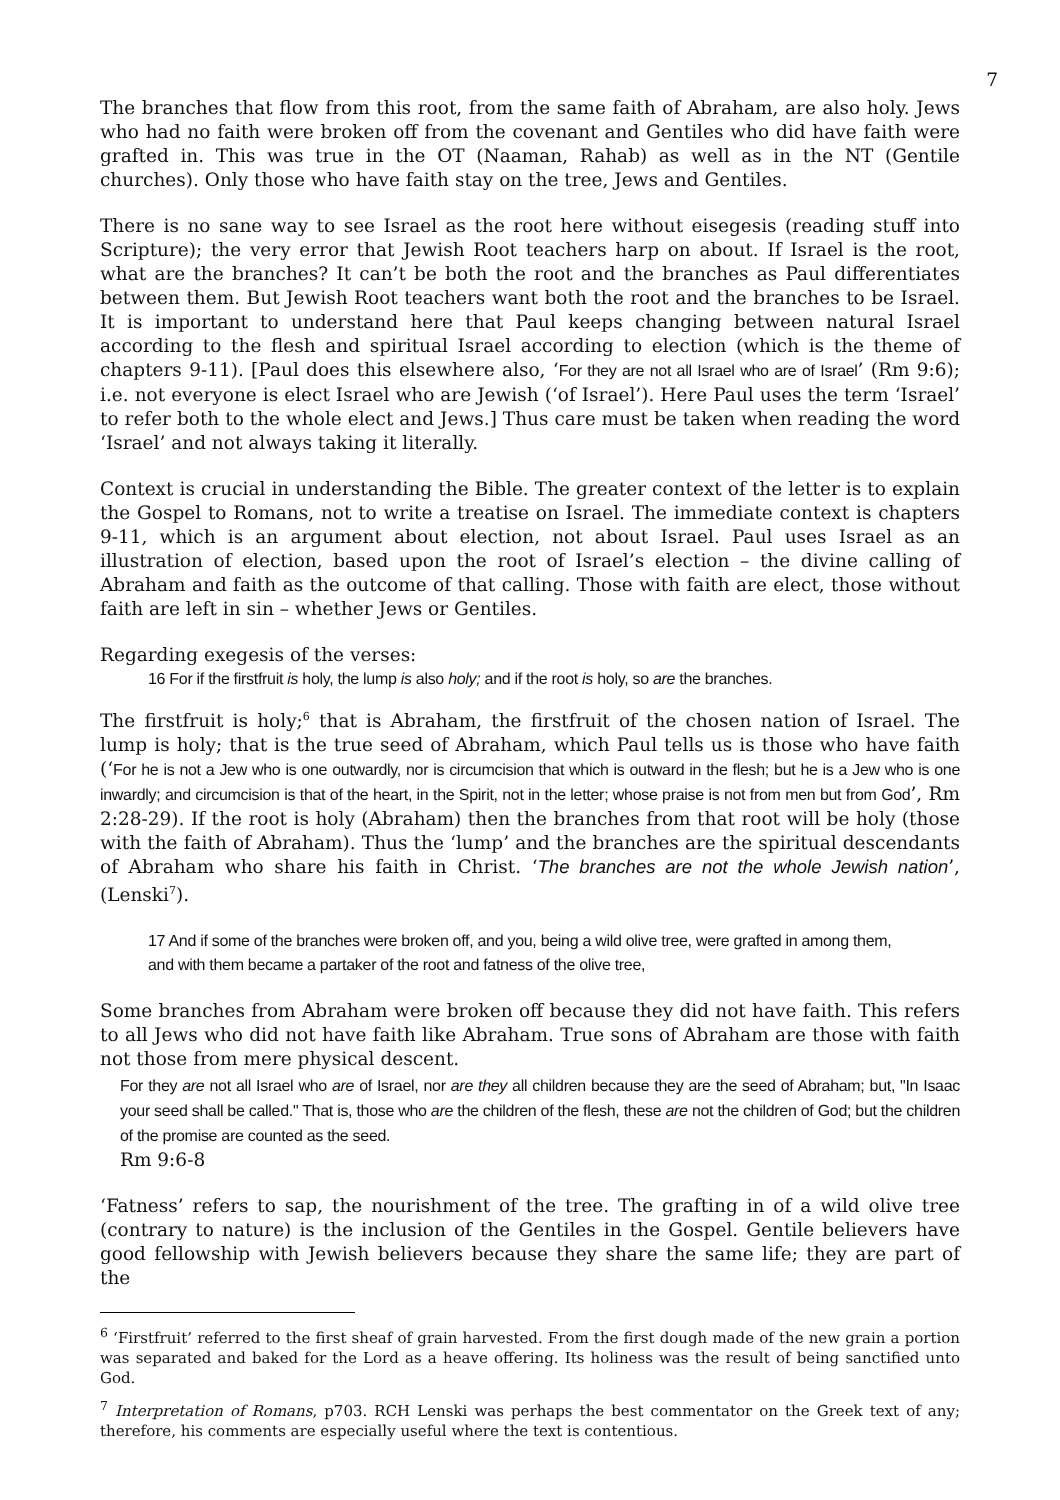7
The branches that flow from this root, from the same faith of Abraham, are also holy. Jews who had no faith were broken off from the covenant and Gentiles who did have faith were grafted in. This was true in the OT (Naaman, Rahab) as well as in the NT (Gentile churches). Only those who have faith stay on the tree, Jews and Gentiles.
There is no sane way to see Israel as the root here without eisegesis (reading stuff into Scripture); the very error that Jewish Root teachers harp on about. If Israel is the root, what are the branches? It can’t be both the root and the branches as Paul differentiates between them. But Jewish Root teachers want both the root and the branches to be Israel. It is important to understand here that Paul keeps changing between natural Israel according to the flesh and spiritual Israel according to election (which is the theme of chapters 9-11). [Paul does this elsewhere also, ‘For they are not all Israel who are of Israel’ (Rm 9:6); i.e. not everyone is elect Israel who are Jewish (‘of Israel’). Here Paul uses the term ‘Israel’ to refer both to the whole elect and Jews.] Thus care must be taken when reading the word ‘Israel’ and not always taking it literally.
Context is crucial in understanding the Bible. The greater context of the letter is to explain the Gospel to Romans, not to write a treatise on Israel. The immediate context is chapters 9-11, which is an argument about election, not about Israel. Paul uses Israel as an illustration of election, based upon the root of Israel’s election – the divine calling of Abraham and faith as the outcome of that calling. Those with faith are elect, those without faith are left in sin – whether Jews or Gentiles.
Regarding exegesis of the verses:
16 For if the firstfruit is holy, the lump is also holy; and if the root is holy, so are the branches.
The firstfruit is holy;<sup>6</sup> that is Abraham, the firstfruit of the chosen nation of Israel. The lump is holy; that is the true seed of Abraham, which Paul tells us is those who have faith (‘For he is not a Jew who is one outwardly, nor is circumcision that which is outward in the flesh; but he is a Jew who is one inwardly; and circumcision is that of the heart, in the Spirit, not in the letter; whose praise is not from men but from God’, Rm 2:28-29). If the root is holy (Abraham) then the branches from that root will be holy (those with the faith of Abraham). Thus the ‘lump’ and the branches are the spiritual descendants of Abraham who share his faith in Christ. ‘The branches are not the whole Jewish nation’, (Lenski<sup>7</sup>).
17 And if some of the branches were broken off, and you, being a wild olive tree, were grafted in among them, and with them became a partaker of the root and fatness of the olive tree,
Some branches from Abraham were broken off because they did not have faith. This refers to all Jews who did not have faith like Abraham. True sons of Abraham are those with faith not those from mere physical descent.
For they are not all Israel who are of Israel, nor are they all children because they are the seed of Abraham; but, "In Isaac your seed shall be called." That is, those who are the children of the flesh, these are not the children of God; but the children of the promise are counted as the seed.
Rm 9:6-8
‘Fatness’ refers to sap, the nourishment of the tree. The grafting in of a wild olive tree (contrary to nature) is the inclusion of the Gentiles in the Gospel. Gentile believers have good fellowship with Jewish believers because they share the same life; they are part of the
<sup>6</sup> ‘Firstfruit’ referred to the first sheaf of grain harvested. From the first dough made of the new grain a portion was separated and baked for the Lord as a heave offering. Its holiness was the result of being sanctified unto God.
<sup>7</sup> Interpretation of Romans, p703. RCH Lenski was perhaps the best commentator on the Greek text of any; therefore, his comments are especially useful where the text is contentious.